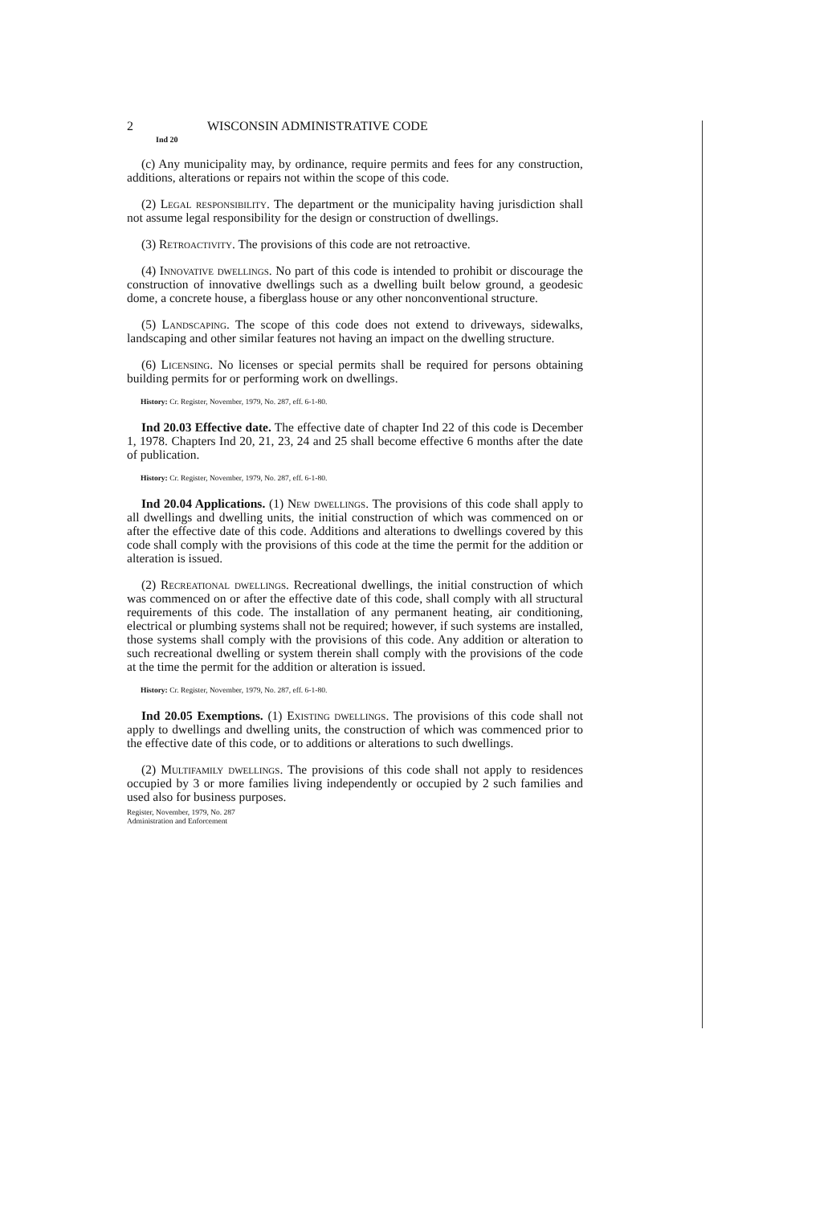2 WISCONSIN ADMINISTRATIVE CODE
Ind 20
(c) Any municipality may, by ordinance, require permits and fees for any construction, additions, alterations or repairs not within the scope of this code.
(2) Legal responsibility. The department or the municipality having jurisdiction shall not assume legal responsibility for the design or construction of dwellings.
(3) Retroactivity. The provisions of this code are not retroactive.
(4) Innovative dwellings. No part of this code is intended to prohibit or discourage the construction of innovative dwellings such as a dwelling built below ground, a geodesic dome, a concrete house, a fiberglass house or any other nonconventional structure.
(5) Landscaping. The scope of this code does not extend to driveways, sidewalks, landscaping and other similar features not having an impact on the dwelling structure.
(6) Licensing. No licenses or special permits shall be required for persons obtaining building permits for or performing work on dwellings.
History: Cr. Register, November, 1979, No. 287, eff. 6-1-80.
Ind 20.03 Effective date. The effective date of chapter Ind 22 of this code is December 1, 1978. Chapters Ind 20, 21, 23, 24 and 25 shall become effective 6 months after the date of publication.
History: Cr. Register, November, 1979, No. 287, eff. 6-1-80.
Ind 20.04 Applications. (1) New dwellings. The provisions of this code shall apply to all dwellings and dwelling units, the initial construction of which was commenced on or after the effective date of this code. Additions and alterations to dwellings covered by this code shall comply with the provisions of this code at the time the permit for the addition or alteration is issued.
(2) Recreational dwellings. Recreational dwellings, the initial construction of which was commenced on or after the effective date of this code, shall comply with all structural requirements of this code. The installation of any permanent heating, air conditioning, electrical or plumbing systems shall not be required; however, if such systems are installed, those systems shall comply with the provisions of this code. Any addition or alteration to such recreational dwelling or system therein shall comply with the provisions of the code at the time the permit for the addition or alteration is issued.
History: Cr. Register, November, 1979, No. 287, eff. 6-1-80.
Ind 20.05 Exemptions. (1) Existing dwellings. The provisions of this code shall not apply to dwellings and dwelling units, the construction of which was commenced prior to the effective date of this code, or to additions or alterations to such dwellings.
(2) Multifamily dwellings. The provisions of this code shall not apply to residences occupied by 3 or more families living independently or occupied by 2 such families and used also for business purposes.
Register, November, 1979, No. 287
Administration and Enforcement